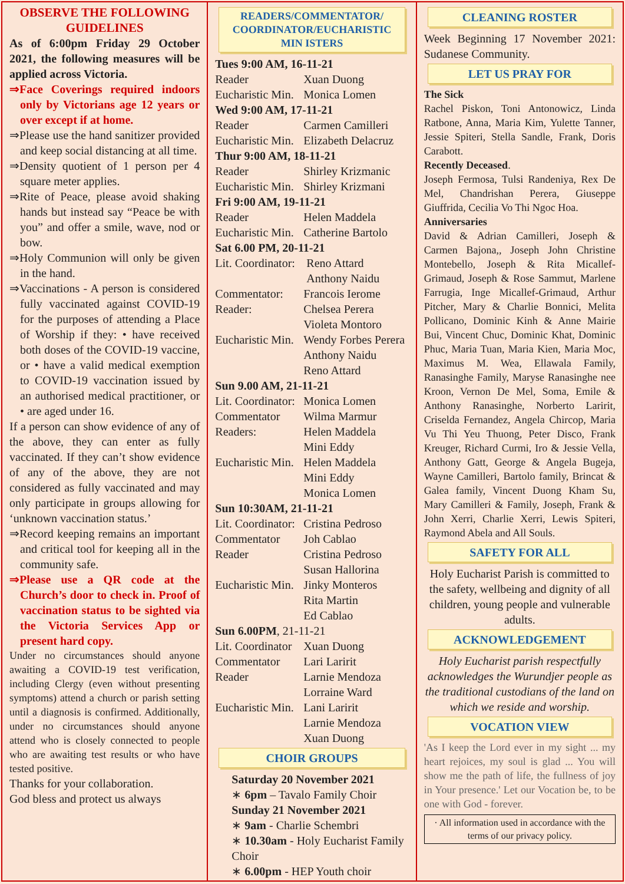OBSERVE THE FOLLOWING GUIDELINES
As of 6:00pm Friday 29 October 2021, the following measures will be applied across Victoria.
⇒Face Coverings required indoors only by Victorians age 12 years or over except if at home.
⇒Please use the hand sanitizer provided and keep social distancing at all time.
⇒Density quotient of 1 person per 4 square meter applies.
⇒Rite of Peace, please avoid shaking hands but instead say “Peace be with you” and offer a smile, wave, nod or bow.
⇒Holy Communion will only be given in the hand.
⇒Vaccinations - A person is considered fully vaccinated against COVID-19 for the purposes of attending a Place of Worship if they: • have received both doses of the COVID-19 vaccine, or • have a valid medical exemption to COVID-19 vaccination issued by an authorised medical practitioner, or • are aged under 16.
If a person can show evidence of any of the above, they can enter as fully vaccinated. If they can’t show evidence of any of the above, they are not considered as fully vaccinated and may only participate in groups allowing for ‘unknown vaccination status.’
⇒Record keeping remains an important and critical tool for keeping all in the community safe.
⇒Please use a QR code at the Church’s door to check in. Proof of vaccination status to be sighted via the Victoria Services App or present hard copy.
Under no circumstances should anyone awaiting a COVID-19 test verification, including Clergy (even without presenting symptoms) attend a church or parish setting until a diagnosis is confirmed. Additionally, under no circumstances should anyone attend who is closely connected to people who are awaiting test results or who have tested positive.
Thanks for your collaboration.
God bless and protect us always
READERS/COMMENTATOR/ COORDINATOR/EUCHARISTIC MIN ISTERS
| Tues 9:00 AM, 16-11-21 | |
| Reader | Xuan Duong |
| Eucharistic Min. | Monica Lomen |
| Wed 9:00 AM, 17-11-21 | |
| Reader | Carmen Camilleri |
| Eucharistic Min. | Elizabeth Delacruz |
| Thur 9:00 AM, 18-11-21 | |
| Reader | Shirley Krizmanic |
| Eucharistic Min. | Shirley Krizmani |
| Fri 9:00 AM, 19-11-21 | |
| Reader | Helen Maddela |
| Eucharistic Min. | Catherine Bartolo |
| Sat 6.00 PM, 20-11-21 | |
| Lit. Coordinator: | Reno Attard Anthony Naidu |
| Commentator: | Francois Ierome |
| Reader: | Chelsea Perera Violeta Montoro |
| Eucharistic Min. | Wendy Forbes Perera Anthony Naidu Reno Attard |
| Sun 9.00 AM, 21-11-21 | |
| Lit. Coordinator: | Monica Lomen |
| Commentator | Wilma Marmur |
| Readers: | Helen Maddela Mini Eddy |
| Eucharistic Min. | Helen Maddela Mini Eddy Monica Lomen |
| Sun 10:30AM, 21-11-21 | |
| Lit. Coordinator: | Cristina Pedroso |
| Commentator | Joh Cablao |
| Reader | Cristina Pedroso Susan Hallorina |
| Eucharistic Min. | Jinky Monteros Rita Martin Ed Cablao |
| Sun 6.00PM , 21-11-21 | |
| Lit. Coordinator | Xuan Duong |
| Commentator | Lari Laririt |
| Reader | Larnie Mendoza Lorraine Ward |
| Eucharistic Min. | Lani Laririt Larnie Mendoza Xuan Duong |
CHOIR GROUPS
Saturday 20 November 2021
∗ 6pm – Tavalo Family Choir
Sunday 21 November 2021
∗ 9am - Charlie Schembri
∗ 10.30am - Holy Eucharist Family Choir
∗ 6.00pm - HEP Youth choir
CLEANING ROSTER
Week Beginning 17 November 2021: Sudanese Community.
LET US PRAY FOR
The Sick
Rachel Piskon, Toni Antonowicz, Linda Ratbone, Anna, Maria Kim, Yulette Tanner, Jessie Spiteri, Stella Sandle, Frank, Doris Carabott.
Recently Deceased.
Joseph Fermosa, Tulsi Randeniya, Rex De Mel, Chandrishan Perera, Giuseppe Giuffrida, Cecilia Vo Thi Ngoc Hoa.
Anniversaries
David & Adrian Camilleri, Joseph & Carmen Bajona,, Joseph John Christine Montebello, Joseph & Rita Micallef-Grimaud, Joseph & Rose Sammut, Marlene Farrugia, Inge Micallef-Grimaud, Arthur Pitcher, Mary & Charlie Bonnici, Melita Pollicano, Dominic Kinh & Anne Mairie Bui, Vincent Chuc, Dominic Khat, Dominic Phuc, Maria Tuan, Maria Kien, Maria Moc, Maximus M. Wea, Ellawala Family, Ranasinghe Family, Maryse Ranasinghe nee Kroon, Vernon De Mel, Soma, Emile & Anthony Ranasinghe, Norberto Laririt, Criselda Fernandez, Angela Chircop, Maria Vu Thi Yeu Thuong, Peter Disco, Frank Kreuger, Richard Curmi, Iro & Jessie Vella, Anthony Gatt, George & Angela Bugeja, Wayne Camilleri, Bartolo family, Brincat & Galea family, Vincent Duong Kham Su, Mary Camilleri & Family, Joseph, Frank & John Xerri, Charlie Xerri, Lewis Spiteri, Raymond Abela and All Souls.
SAFETY FOR ALL
Holy Eucharist Parish is committed to the safety, wellbeing and dignity of all children, young people and vulnerable adults.
ACKNOWLEDGEMENT
Holy Eucharist parish respectfully acknowledges the Wurundjer people as the traditional custodians of the land on which we reside and worship.
VOCATION VIEW
'As I keep the Lord ever in my sight ... my heart rejoices, my soul is glad ... You will show me the path of life, the fullness of joy in Your presence.' Let our Vocation be, to be one with God - forever.
· All information used in accordance with the terms of our privacy policy.